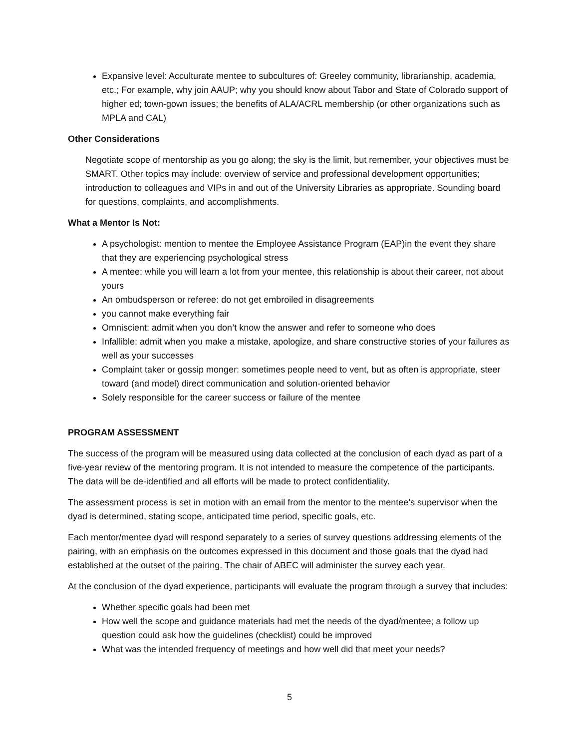Expansive level: Acculturate mentee to subcultures of: Greeley community, librarianship, academia, etc.; For example, why join AAUP; why you should know about Tabor and State of Colorado support of higher ed; town-gown issues; the benefits of ALA/ACRL membership (or other organizations such as MPLA and CAL)
Other Considerations
Negotiate scope of mentorship as you go along; the sky is the limit, but remember, your objectives must be SMART. Other topics may include: overview of service and professional development opportunities; introduction to colleagues and VIPs in and out of the University Libraries as appropriate. Sounding board for questions, complaints, and accomplishments.
What a Mentor Is Not:
A psychologist: mention to mentee the Employee Assistance Program (EAP)in the event they share that they are experiencing psychological stress
A mentee: while you will learn a lot from your mentee, this relationship is about their career, not about yours
An ombudsperson or referee: do not get embroiled in disagreements
you cannot make everything fair
Omniscient: admit when you don’t know the answer and refer to someone who does
Infallible: admit when you make a mistake, apologize, and share constructive stories of your failures as well as your successes
Complaint taker or gossip monger: sometimes people need to vent, but as often is appropriate, steer toward (and model) direct communication and solution-oriented behavior
Solely responsible for the career success or failure of the mentee
PROGRAM ASSESSMENT
The success of the program will be measured using data collected at the conclusion of each dyad as part of a five-year review of the mentoring program. It is not intended to measure the competence of the participants. The data will be de-identified and all efforts will be made to protect confidentiality.
The assessment process is set in motion with an email from the mentor to the mentee’s supervisor when the dyad is determined, stating scope, anticipated time period, specific goals, etc.
Each mentor/mentee dyad will respond separately to a series of survey questions addressing elements of the pairing, with an emphasis on the outcomes expressed in this document and those goals that the dyad had established at the outset of the pairing. The chair of ABEC will administer the survey each year.
At the conclusion of the dyad experience, participants will evaluate the program through a survey that includes:
Whether specific goals had been met
How well the scope and guidance materials had met the needs of the dyad/mentee; a follow up question could ask how the guidelines (checklist) could be improved
What was the intended frequency of meetings and how well did that meet your needs?
5